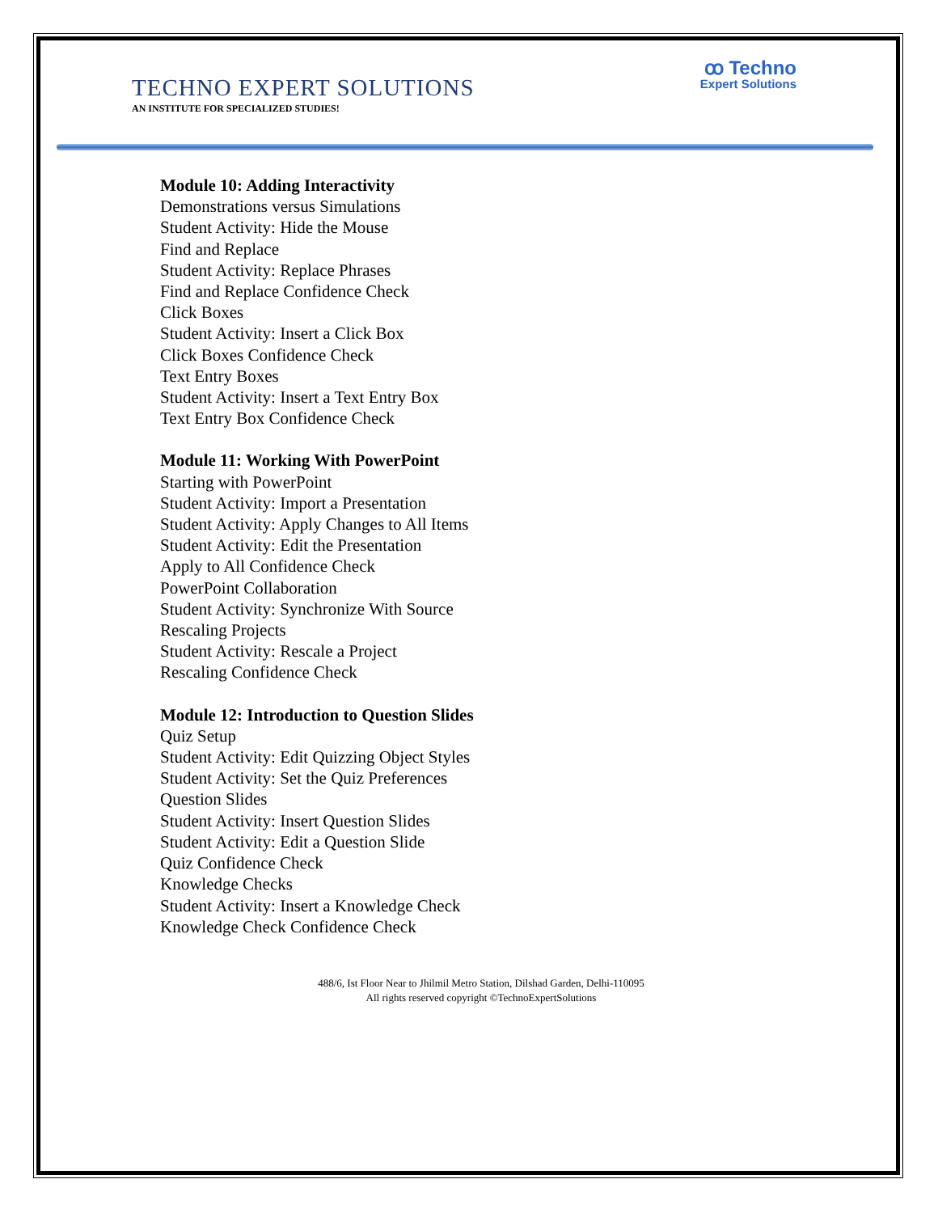TECHNO EXPERT SOLUTIONS
AN INSTITUTE FOR SPECIALIZED STUDIES!
ꝏ Techno
Expert Solutions
Module 10: Adding Interactivity
Demonstrations versus Simulations
Student Activity: Hide the Mouse
Find and Replace
Student Activity: Replace Phrases
Find and Replace Confidence Check
Click Boxes
Student Activity: Insert a Click Box
Click Boxes Confidence Check
Text Entry Boxes
Student Activity: Insert a Text Entry Box
Text Entry Box Confidence Check
Module 11: Working With PowerPoint
Starting with PowerPoint
Student Activity: Import a Presentation
Student Activity: Apply Changes to All Items
Student Activity: Edit the Presentation
Apply to All Confidence Check
PowerPoint Collaboration
Student Activity: Synchronize With Source
Rescaling Projects
Student Activity: Rescale a Project
Rescaling Confidence Check
Module 12: Introduction to Question Slides
Quiz Setup
Student Activity: Edit Quizzing Object Styles
Student Activity: Set the Quiz Preferences
Question Slides
Student Activity: Insert Question Slides
Student Activity: Edit a Question Slide
Quiz Confidence Check
Knowledge Checks
Student Activity: Insert a Knowledge Check
Knowledge Check Confidence Check
488/6, Ist Floor Near to Jhilmil Metro Station, Dilshad Garden, Delhi-110095
All rights reserved copyright ©TechnoExpertSolutions